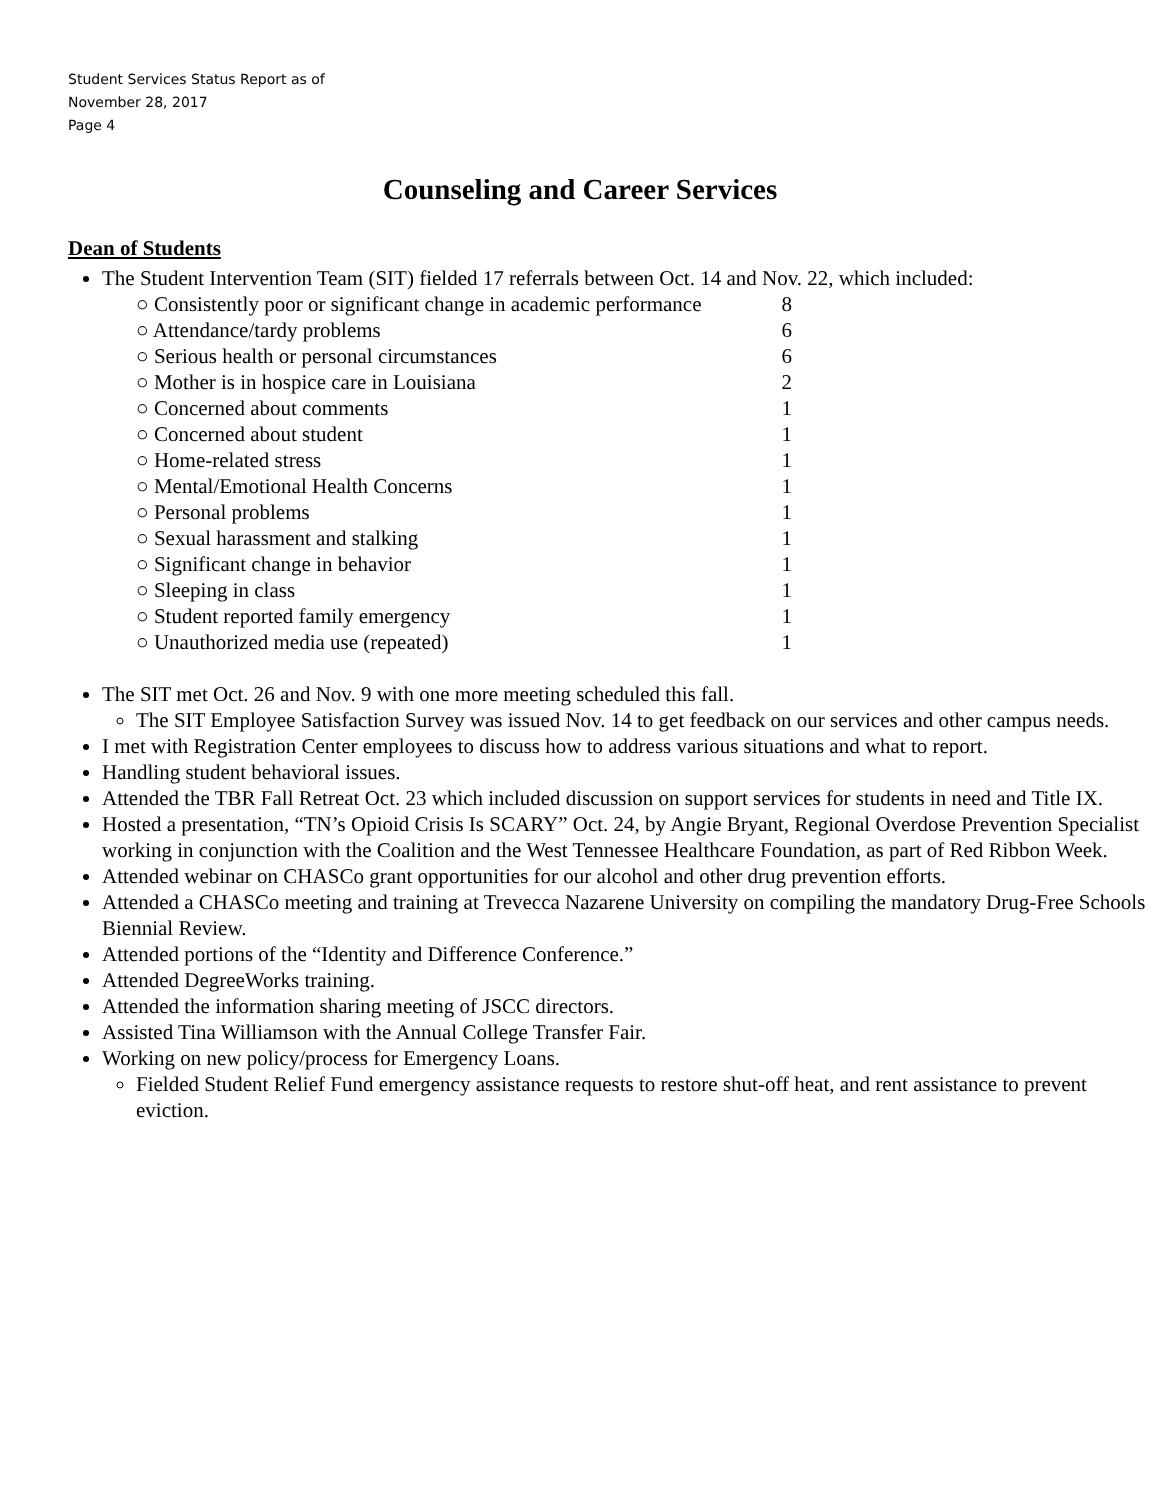Student Services Status Report as of
November 28, 2017
Page 4
Counseling and Career Services
Dean of Students
The Student Intervention Team (SIT) fielded 17 referrals between Oct. 14 and Nov. 22, which included:
| ○ Consistently poor or significant change in academic performance | 8 |
| ○ Attendance/tardy problems | 6 |
| ○ Serious health or personal circumstances | 6 |
| ○ Mother is in hospice care in Louisiana | 2 |
| ○ Concerned about comments | 1 |
| ○ Concerned about student | 1 |
| ○ Home-related stress | 1 |
| ○ Mental/Emotional Health Concerns | 1 |
| ○ Personal problems | 1 |
| ○ Sexual harassment and stalking | 1 |
| ○ Significant change in behavior | 1 |
| ○ Sleeping in class | 1 |
| ○ Student reported family emergency | 1 |
| ○ Unauthorized media use (repeated) | 1 |
The SIT met Oct. 26 and Nov. 9 with one more meeting scheduled this fall.
The SIT Employee Satisfaction Survey was issued Nov. 14 to get feedback on our services and other campus needs.
I met with Registration Center employees to discuss how to address various situations and what to report.
Handling student behavioral issues.
Attended the TBR Fall Retreat Oct. 23 which included discussion on support services for students in need and Title IX.
Hosted a presentation, “TN’s Opioid Crisis Is SCARY” Oct. 24, by Angie Bryant, Regional Overdose Prevention Specialist working in conjunction with the Coalition and the West Tennessee Healthcare Foundation, as part of Red Ribbon Week.
Attended webinar on CHASCo grant opportunities for our alcohol and other drug prevention efforts.
Attended a CHASCo meeting and training at Trevecca Nazarene University on compiling the mandatory Drug-Free Schools Biennial Review.
Attended portions of the “Identity and Difference Conference.”
Attended DegreeWorks training.
Attended the information sharing meeting of JSCC directors.
Assisted Tina Williamson with the Annual College Transfer Fair.
Working on new policy/process for Emergency Loans.
Fielded Student Relief Fund emergency assistance requests to restore shut-off heat, and rent assistance to prevent eviction.